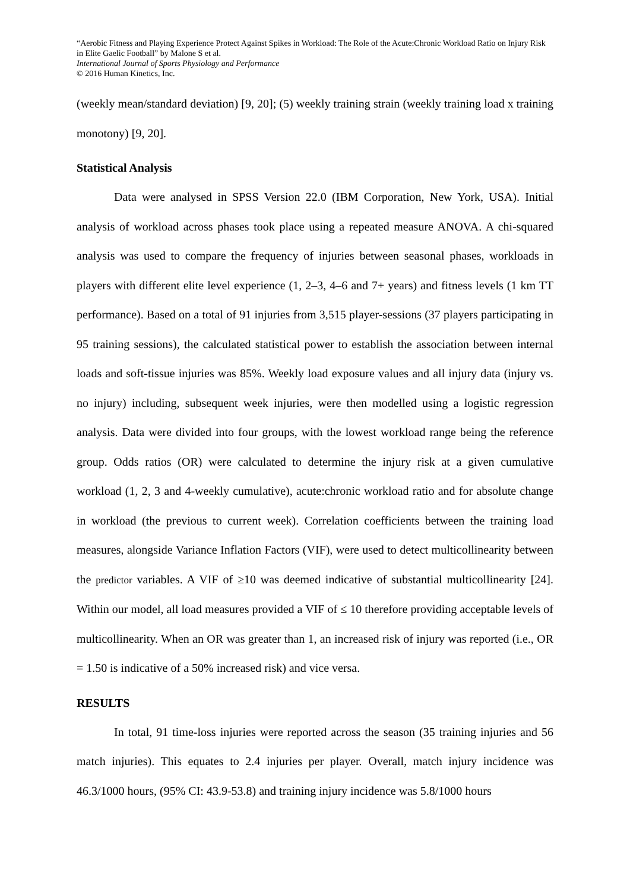“Aerobic Fitness and Playing Experience Protect Against Spikes in Workload: The Role of the Acute:Chronic Workload Ratio on Injury Risk in Elite Gaelic Football” by Malone S et al.
International Journal of Sports Physiology and Performance
© 2016 Human Kinetics, Inc.
(weekly mean/standard deviation) [9, 20]; (5) weekly training strain (weekly training load x training monotony) [9, 20].
Statistical Analysis
Data were analysed in SPSS Version 22.0 (IBM Corporation, New York, USA). Initial analysis of workload across phases took place using a repeated measure ANOVA. A chi-squared analysis was used to compare the frequency of injuries between seasonal phases, workloads in players with different elite level experience (1, 2–3, 4–6 and 7+ years) and fitness levels (1 km TT performance). Based on a total of 91 injuries from 3,515 player-sessions (37 players participating in 95 training sessions), the calculated statistical power to establish the association between internal loads and soft-tissue injuries was 85%. Weekly load exposure values and all injury data (injury vs. no injury) including, subsequent week injuries, were then modelled using a logistic regression analysis. Data were divided into four groups, with the lowest workload range being the reference group. Odds ratios (OR) were calculated to determine the injury risk at a given cumulative workload (1, 2, 3 and 4-weekly cumulative), acute:chronic workload ratio and for absolute change in workload (the previous to current week). Correlation coefficients between the training load measures, alongside Variance Inflation Factors (VIF), were used to detect multicollinearity between the predictor variables. A VIF of ≥10 was deemed indicative of substantial multicollinearity [24]. Within our model, all load measures provided a VIF of ≤ 10 therefore providing acceptable levels of multicollinearity. When an OR was greater than 1, an increased risk of injury was reported (i.e., OR = 1.50 is indicative of a 50% increased risk) and vice versa.
RESULTS
In total, 91 time-loss injuries were reported across the season (35 training injuries and 56 match injuries). This equates to 2.4 injuries per player. Overall, match injury incidence was 46.3/1000 hours, (95% CI: 43.9-53.8) and training injury incidence was 5.8/1000 hours